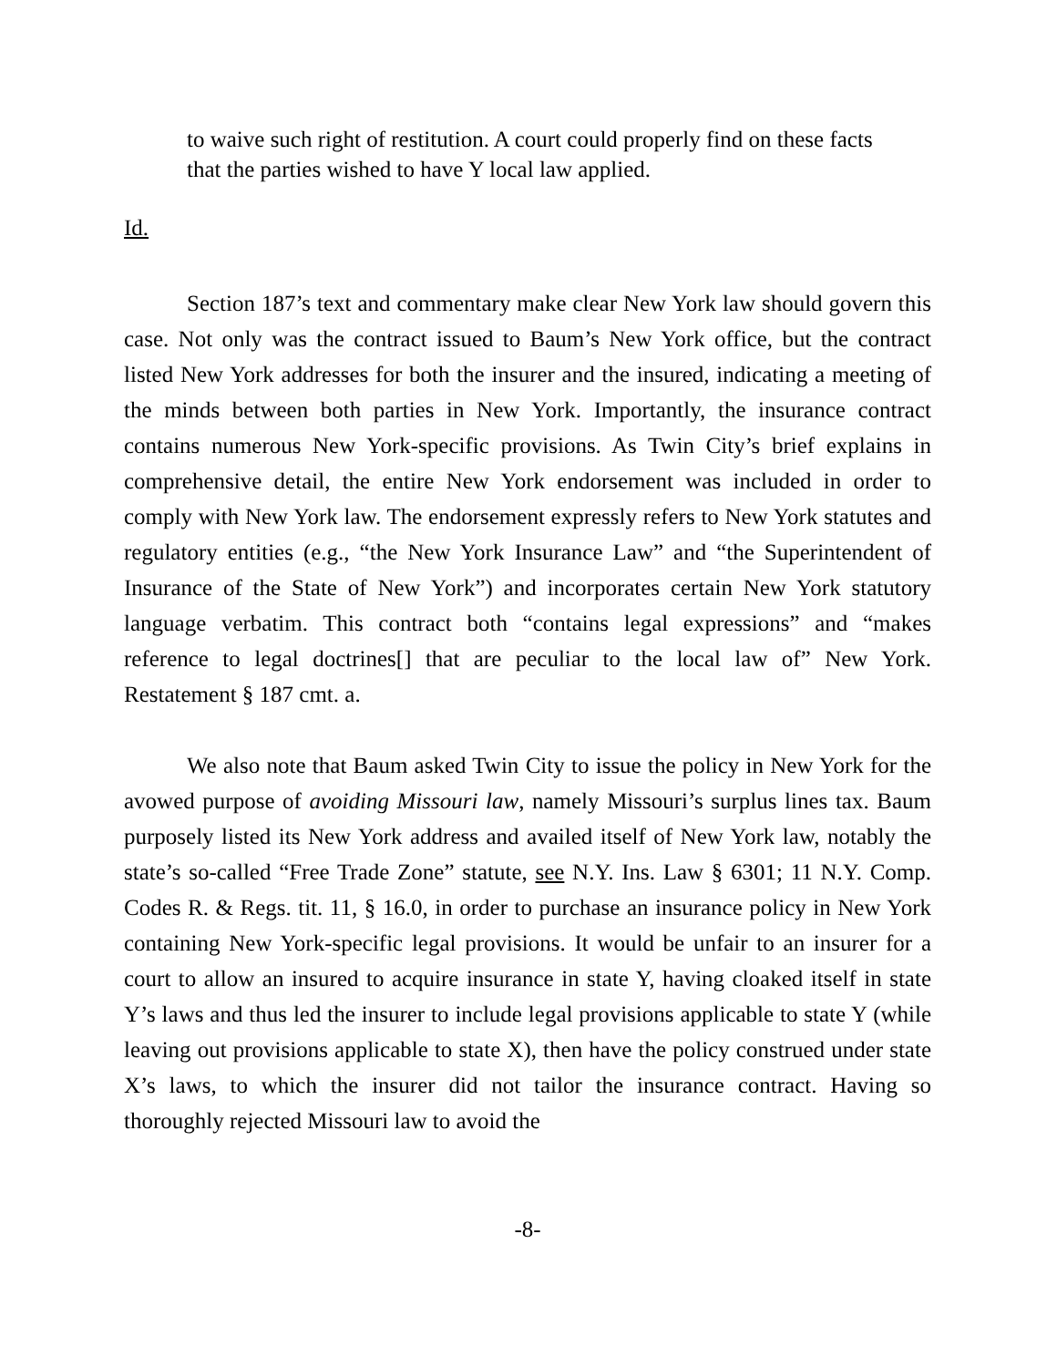to waive such right of restitution. A court could properly find on these facts that the parties wished to have Y local law applied.
Id.
Section 187’s text and commentary make clear New York law should govern this case. Not only was the contract issued to Baum’s New York office, but the contract listed New York addresses for both the insurer and the insured, indicating a meeting of the minds between both parties in New York. Importantly, the insurance contract contains numerous New York-specific provisions. As Twin City’s brief explains in comprehensive detail, the entire New York endorsement was included in order to comply with New York law. The endorsement expressly refers to New York statutes and regulatory entities (e.g., “the New York Insurance Law” and “the Superintendent of Insurance of the State of New York”) and incorporates certain New York statutory language verbatim. This contract both “contains legal expressions” and “makes reference to legal doctrines[] that are peculiar to the local law of” New York. Restatement § 187 cmt. a.
We also note that Baum asked Twin City to issue the policy in New York for the avowed purpose of avoiding Missouri law, namely Missouri’s surplus lines tax. Baum purposely listed its New York address and availed itself of New York law, notably the state’s so-called “Free Trade Zone” statute, see N.Y. Ins. Law § 6301; 11 N.Y. Comp. Codes R. & Regs. tit. 11, § 16.0, in order to purchase an insurance policy in New York containing New York-specific legal provisions. It would be unfair to an insurer for a court to allow an insured to acquire insurance in state Y, having cloaked itself in state Y’s laws and thus led the insurer to include legal provisions applicable to state Y (while leaving out provisions applicable to state X), then have the policy construed under state X’s laws, to which the insurer did not tailor the insurance contract. Having so thoroughly rejected Missouri law to avoid the
-8-